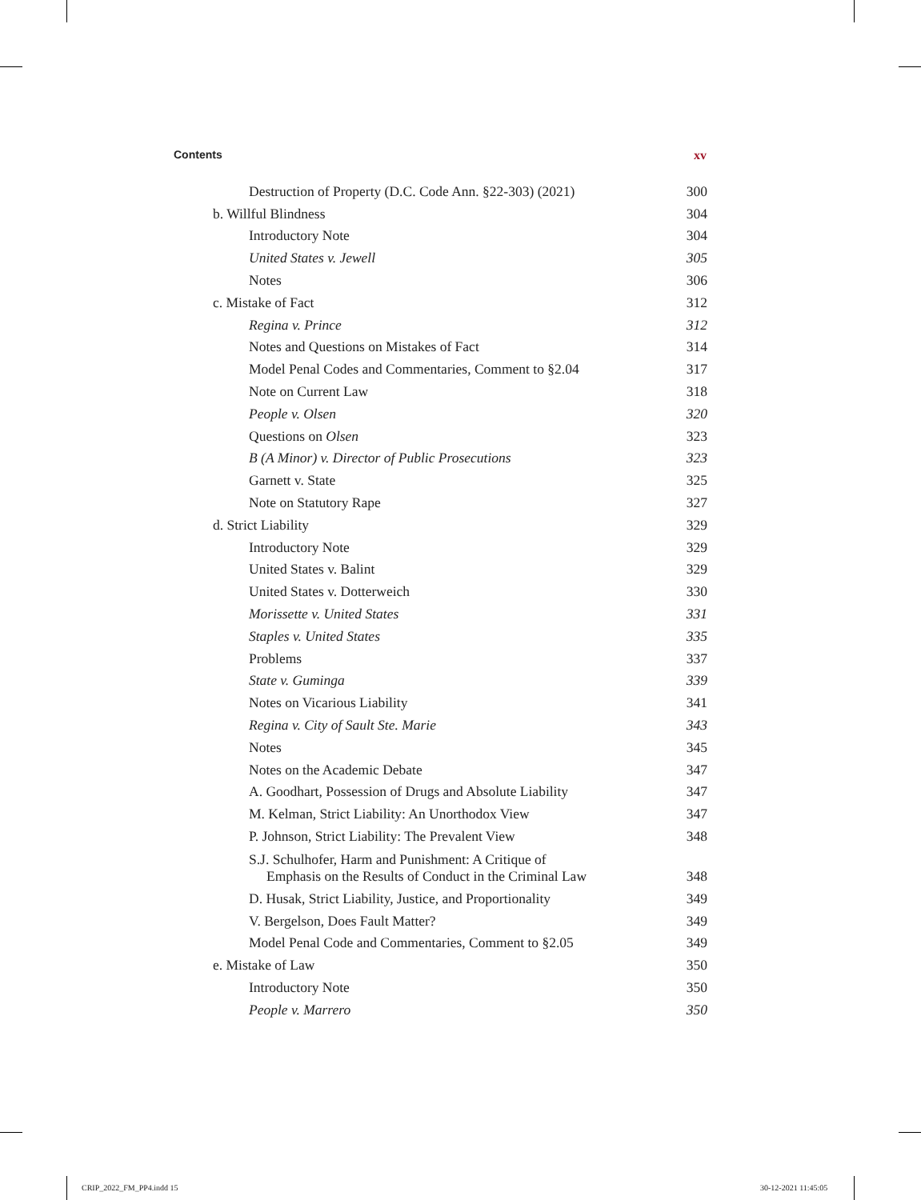Contents xv
Destruction of Property (D.C. Code Ann. §22-303) (2021) 300
b. Willful Blindness 304
Introductory Note 304
United States v. Jewell 305
Notes 306
c. Mistake of Fact 312
Regina v. Prince 312
Notes and Questions on Mistakes of Fact 314
Model Penal Codes and Commentaries, Comment to §2.04 317
Note on Current Law 318
People v. Olsen 320
Questions on Olsen 323
B (A Minor) v. Director of Public Prosecutions 323
Garnett v. State 325
Note on Statutory Rape 327
d. Strict Liability 329
Introductory Note 329
United States v. Balint 329
United States v. Dotterweich 330
Morissette v. United States 331
Staples v. United States 335
Problems 337
State v. Guminga 339
Notes on Vicarious Liability 341
Regina v. City of Sault Ste. Marie 343
Notes 345
Notes on the Academic Debate 347
A. Goodhart, Possession of Drugs and Absolute Liability 347
M. Kelman, Strict Liability: An Unorthodox View 347
P. Johnson, Strict Liability: The Prevalent View 348
S.J. Schulhofer, Harm and Punishment: A Critique of
Emphasis on the Results of Conduct in the Criminal Law 348
D. Husak, Strict Liability, Justice, and Proportionality 349
V. Bergelson, Does Fault Matter? 349
Model Penal Code and Commentaries, Comment to §2.05 349
e. Mistake of Law 350
Introductory Note 350
People v. Marrero 350
CRIP_2022_FM_PP4.indd 15 30-12-2021 11:45:05